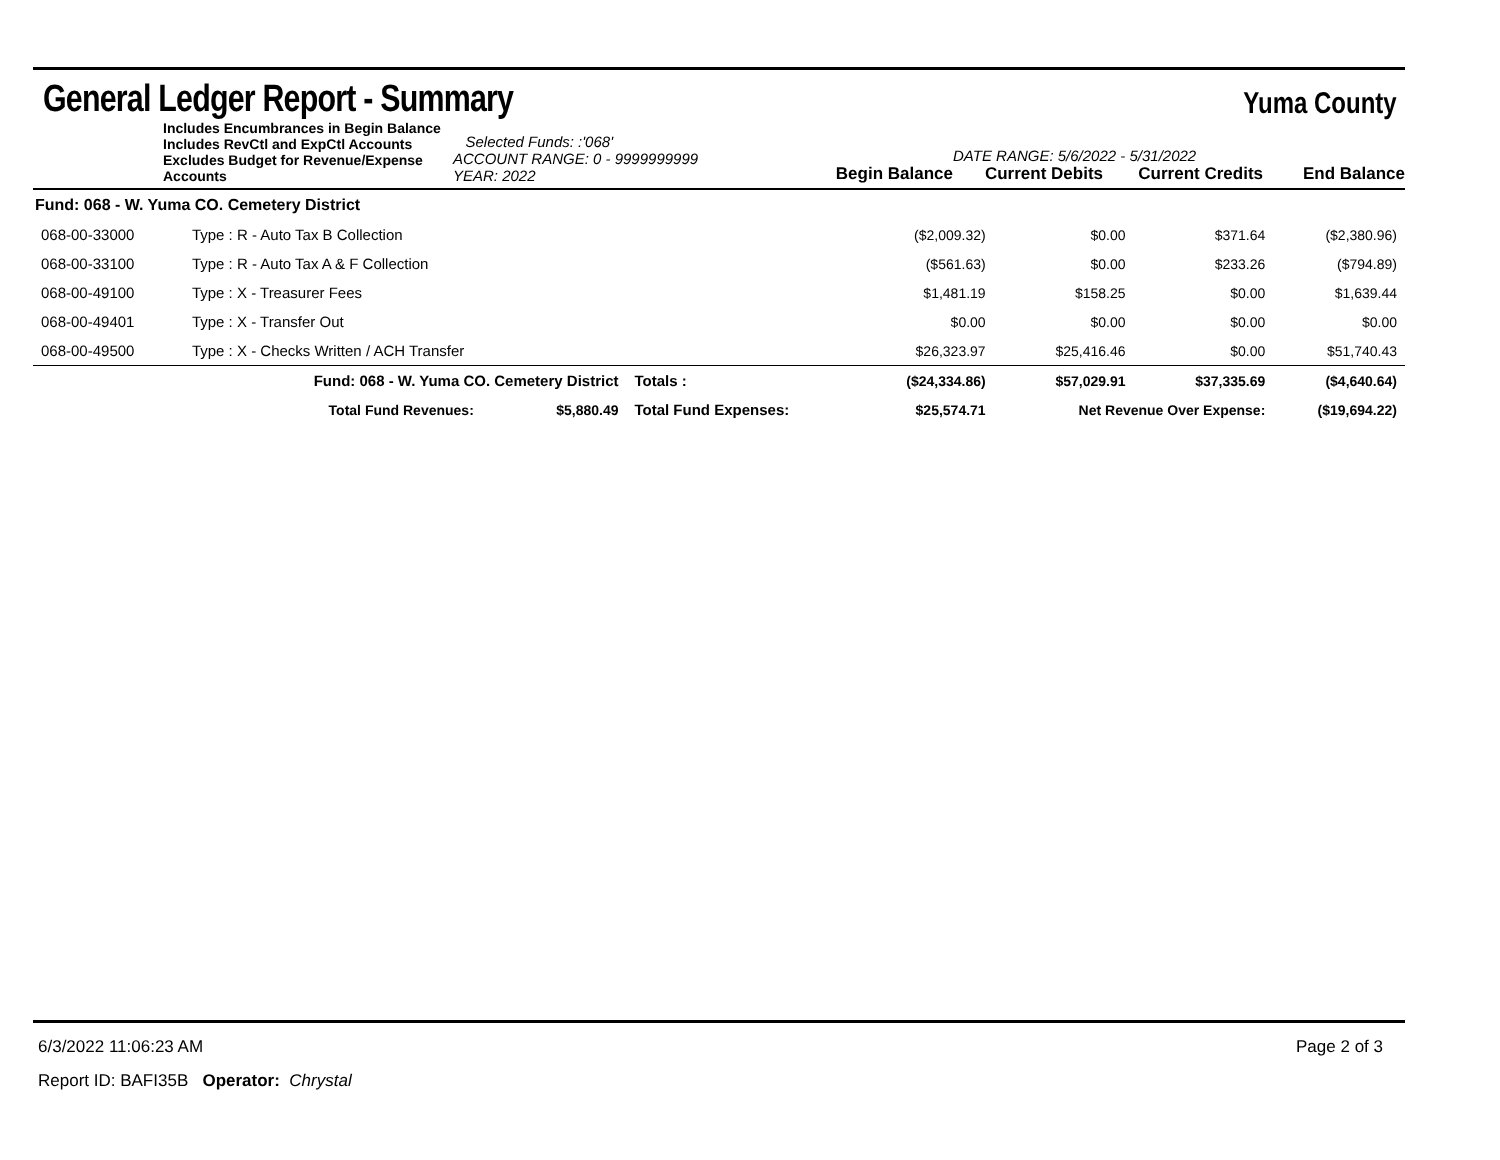General Ledger Report - Summary
Yuma County
Includes Encumbrances in Begin Balance
Includes RevCtl and ExpCtl Accounts
Excludes Budget for Revenue/Expense Accounts
Selected Funds: :'068'
ACCOUNT RANGE: 0 - 9999999999
YEAR: 2022
Begin Balance
DATE RANGE: 5/6/2022 - 5/31/2022
Current Debits
Current Credits
End Balance
| Fund: 068 - W. Yuma CO. Cemetery District | | | | | | | |
| 068-00-33000 | Type : R - Auto Tax B Collection | | | ($2,009.32) | $0.00 | $371.64 | ($2,380.96) |
| 068-00-33100 | Type : R - Auto Tax A & F Collection | | | ($561.63) | $0.00 | $233.26 | ($794.89) |
| 068-00-49100 | Type : X - Treasurer Fees | | | $1,481.19 | $158.25 | $0.00 | $1,639.44 |
| 068-00-49401 | Type : X - Transfer Out | | | $0.00 | $0.00 | $0.00 | $0.00 |
| 068-00-49500 | Type : X - Checks Written / ACH Transfer | | | $26,323.97 | $25,416.46 | $0.00 | $51,740.43 |
| | Fund: 068 - W. Yuma CO. Cemetery District | | Totals : | ($24,334.86) | $57,029.91 | $37,335.69 | ($4,640.64) |
| | Total Fund Revenues: | $5,880.49 | Total Fund Expenses: | $25,574.71 | Net Revenue Over Expense: | | ($19,694.22) |
6/3/2022 11:06:23 AM Page 2 of 3
Report ID: BAFI35B Operator: Chrystal